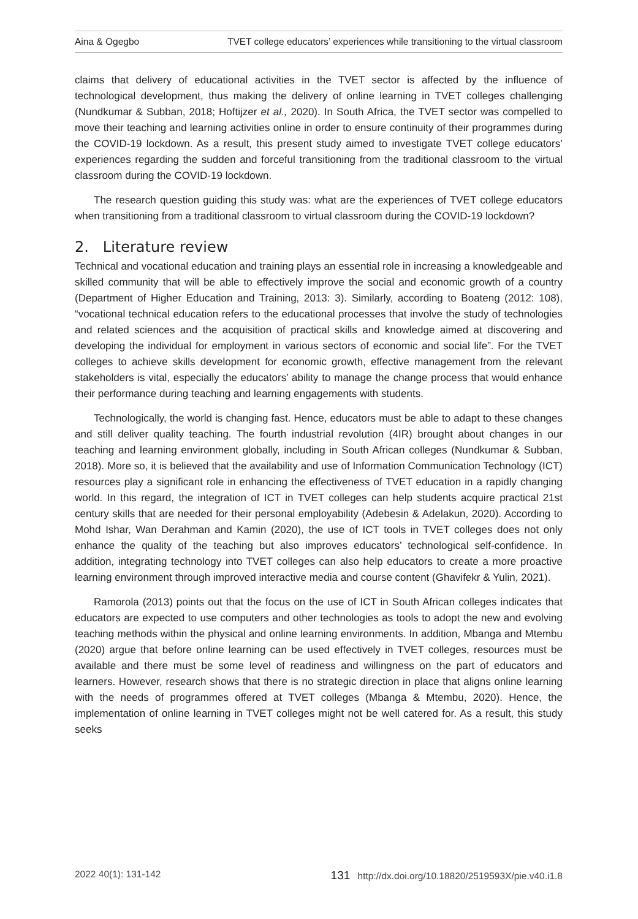Aina & Ogegbo TVET college educators’ experiences while transitioning to the virtual classroom
claims that delivery of educational activities in the TVET sector is affected by the influence of technological development, thus making the delivery of online learning in TVET colleges challenging (Nundkumar & Subban, 2018; Hoftijzer et al., 2020). In South Africa, the TVET sector was compelled to move their teaching and learning activities online in order to ensure continuity of their programmes during the COVID-19 lockdown. As a result, this present study aimed to investigate TVET college educators’ experiences regarding the sudden and forceful transitioning from the traditional classroom to the virtual classroom during the COVID-19 lockdown.
The research question guiding this study was: what are the experiences of TVET college educators when transitioning from a traditional classroom to virtual classroom during the COVID-19 lockdown?
2. Literature review
Technical and vocational education and training plays an essential role in increasing a knowledgeable and skilled community that will be able to effectively improve the social and economic growth of a country (Department of Higher Education and Training, 2013: 3). Similarly, according to Boateng (2012: 108), “vocational technical education refers to the educational processes that involve the study of technologies and related sciences and the acquisition of practical skills and knowledge aimed at discovering and developing the individual for employment in various sectors of economic and social life”. For the TVET colleges to achieve skills development for economic growth, effective management from the relevant stakeholders is vital, especially the educators’ ability to manage the change process that would enhance their performance during teaching and learning engagements with students.
Technologically, the world is changing fast. Hence, educators must be able to adapt to these changes and still deliver quality teaching. The fourth industrial revolution (4IR) brought about changes in our teaching and learning environment globally, including in South African colleges (Nundkumar & Subban, 2018). More so, it is believed that the availability and use of Information Communication Technology (ICT) resources play a significant role in enhancing the effectiveness of TVET education in a rapidly changing world. In this regard, the integration of ICT in TVET colleges can help students acquire practical 21st century skills that are needed for their personal employability (Adebesin & Adelakun, 2020). According to Mohd Ishar, Wan Derahman and Kamin (2020), the use of ICT tools in TVET colleges does not only enhance the quality of the teaching but also improves educators’ technological self-confidence. In addition, integrating technology into TVET colleges can also help educators to create a more proactive learning environment through improved interactive media and course content (Ghavifekr & Yulin, 2021).
Ramorola (2013) points out that the focus on the use of ICT in South African colleges indicates that educators are expected to use computers and other technologies as tools to adopt the new and evolving teaching methods within the physical and online learning environments. In addition, Mbanga and Mtembu (2020) argue that before online learning can be used effectively in TVET colleges, resources must be available and there must be some level of readiness and willingness on the part of educators and learners. However, research shows that there is no strategic direction in place that aligns online learning with the needs of programmes offered at TVET colleges (Mbanga & Mtembu, 2020). Hence, the implementation of online learning in TVET colleges might not be well catered for. As a result, this study seeks
2022 40(1): 131-142 131 http://dx.doi.org/10.18820/2519593X/pie.v40.i1.8